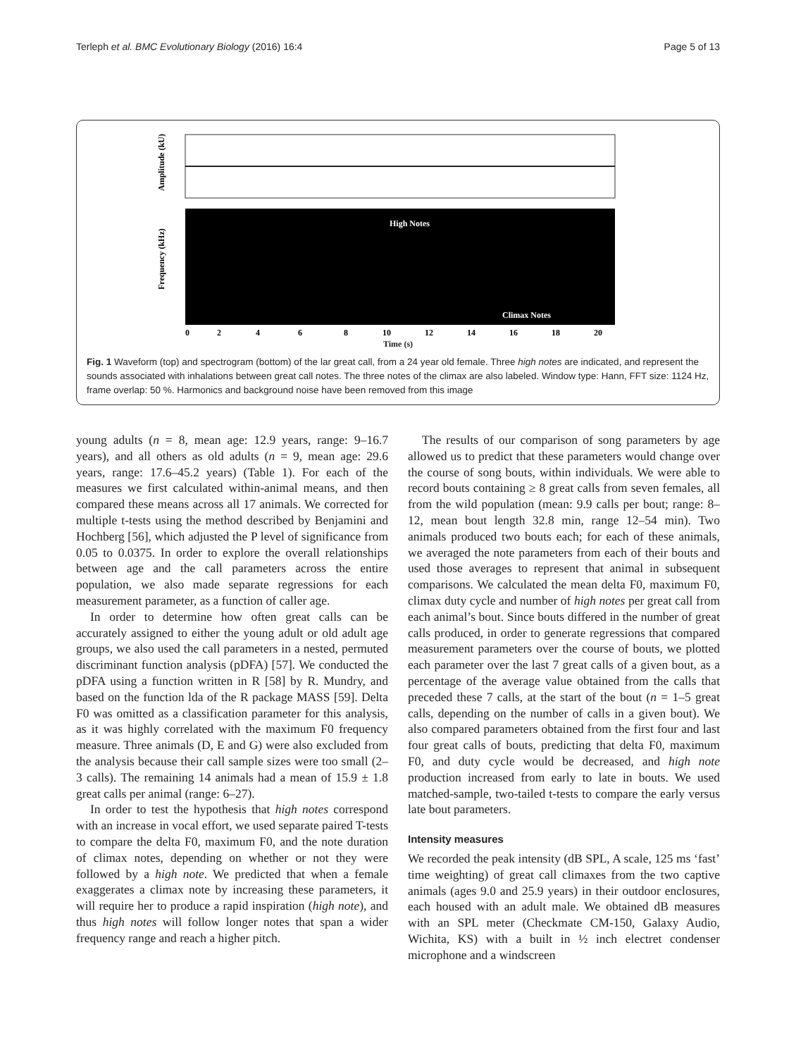Terleph et al. BMC Evolutionary Biology (2016) 16:4 Page 5 of 13
High Notes
Climax Notes
Amplitude (kU)
Frequency (kHz)
0
2
4
6
8
10
12
14
16
18
20
Time (s)
Fig. 1 Waveform (top) and spectrogram (bottom) of the lar great call, from a 24 year old female. Three high notes are indicated, and represent the sounds associated with inhalations between great call notes. The three notes of the climax are also labeled. Window type: Hann, FFT size: 1124 Hz, frame overlap: 50 %. Harmonics and background noise have been removed from this image
young adults (n = 8, mean age: 12.9 years, range: 9–16.7 years), and all others as old adults (n = 9, mean age: 29.6 years, range: 17.6–45.2 years) (Table 1). For each of the measures we first calculated within-animal means, and then compared these means across all 17 animals. We corrected for multiple t-tests using the method described by Benjamini and Hochberg [56], which adjusted the P level of significance from 0.05 to 0.0375. In order to explore the overall relationships between age and the call parameters across the entire population, we also made separate regressions for each measurement parameter, as a function of caller age.
In order to determine how often great calls can be accurately assigned to either the young adult or old adult age groups, we also used the call parameters in a nested, permuted discriminant function analysis (pDFA) [57]. We conducted the pDFA using a function written in R [58] by R. Mundry, and based on the function lda of the R package MASS [59]. Delta F0 was omitted as a classification parameter for this analysis, as it was highly correlated with the maximum F0 frequency measure. Three animals (D, E and G) were also excluded from the analysis because their call sample sizes were too small (2–3 calls). The remaining 14 animals had a mean of 15.9 ± 1.8 great calls per animal (range: 6–27).
In order to test the hypothesis that high notes correspond with an increase in vocal effort, we used separate paired T-tests to compare the delta F0, maximum F0, and the note duration of climax notes, depending on whether or not they were followed by a high note. We predicted that when a female exaggerates a climax note by increasing these parameters, it will require her to produce a rapid inspiration (high note), and thus high notes will follow longer notes that span a wider frequency range and reach a higher pitch.
The results of our comparison of song parameters by age allowed us to predict that these parameters would change over the course of song bouts, within individuals. We were able to record bouts containing ≥ 8 great calls from seven females, all from the wild population (mean: 9.9 calls per bout; range: 8–12, mean bout length 32.8 min, range 12–54 min). Two animals produced two bouts each; for each of these animals, we averaged the note parameters from each of their bouts and used those averages to represent that animal in subsequent comparisons. We calculated the mean delta F0, maximum F0, climax duty cycle and number of high notes per great call from each animal’s bout. Since bouts differed in the number of great calls produced, in order to generate regressions that compared measurement parameters over the course of bouts, we plotted each parameter over the last 7 great calls of a given bout, as a percentage of the average value obtained from the calls that preceded these 7 calls, at the start of the bout (n = 1–5 great calls, depending on the number of calls in a given bout). We also compared parameters obtained from the first four and last four great calls of bouts, predicting that delta F0, maximum F0, and duty cycle would be decreased, and high note production increased from early to late in bouts. We used matched-sample, two-tailed t-tests to compare the early versus late bout parameters.
Intensity measures
We recorded the peak intensity (dB SPL, A scale, 125 ms ‘fast’ time weighting) of great call climaxes from the two captive animals (ages 9.0 and 25.9 years) in their outdoor enclosures, each housed with an adult male. We obtained dB measures with an SPL meter (Checkmate CM-150, Galaxy Audio, Wichita, KS) with a built in ½ inch electret condenser microphone and a windscreen